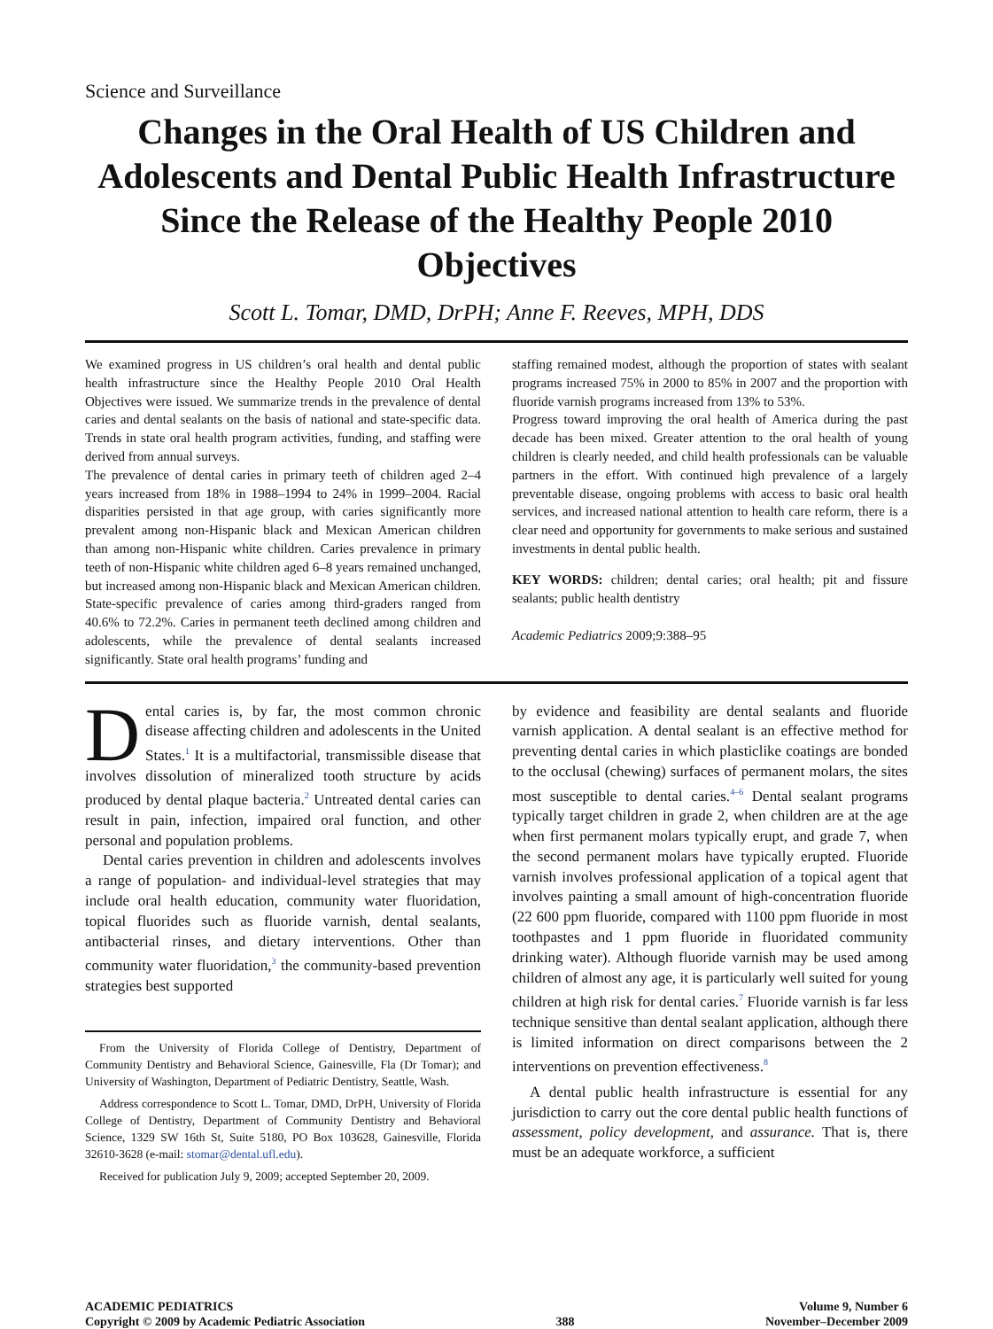Science and Surveillance
Changes in the Oral Health of US Children and Adolescents and Dental Public Health Infrastructure Since the Release of the Healthy People 2010 Objectives
Scott L. Tomar, DMD, DrPH; Anne F. Reeves, MPH, DDS
We examined progress in US children’s oral health and dental public health infrastructure since the Healthy People 2010 Oral Health Objectives were issued. We summarize trends in the prevalence of dental caries and dental sealants on the basis of national and state-specific data. Trends in state oral health program activities, funding, and staffing were derived from annual surveys.
The prevalence of dental caries in primary teeth of children aged 2–4 years increased from 18% in 1988–1994 to 24% in 1999–2004. Racial disparities persisted in that age group, with caries significantly more prevalent among non-Hispanic black and Mexican American children than among non-Hispanic white children. Caries prevalence in primary teeth of non-Hispanic white children aged 6–8 years remained unchanged, but increased among non-Hispanic black and Mexican American children. State-specific prevalence of caries among third-graders ranged from 40.6% to 72.2%. Caries in permanent teeth declined among children and adolescents, while the prevalence of dental sealants increased significantly. State oral health programs’ funding and
staffing remained modest, although the proportion of states with sealant programs increased 75% in 2000 to 85% in 2007 and the proportion with fluoride varnish programs increased from 13% to 53%.
Progress toward improving the oral health of America during the past decade has been mixed. Greater attention to the oral health of young children is clearly needed, and child health professionals can be valuable partners in the effort. With continued high prevalence of a largely preventable disease, ongoing problems with access to basic oral health services, and increased national attention to health care reform, there is a clear need and opportunity for governments to make serious and sustained investments in dental public health.
KEY WORDS: children; dental caries; oral health; pit and fissure sealants; public health dentistry
Academic Pediatrics 2009;9:388–95
Dental caries is, by far, the most common chronic disease affecting children and adolescents in the United States.<sup>1</sup> It is a multifactorial, transmissible disease that involves dissolution of mineralized tooth structure by acids produced by dental plaque bacteria.<sup>2</sup> Untreated dental caries can result in pain, infection, impaired oral function, and other personal and population problems.
Dental caries prevention in children and adolescents involves a range of population- and individual-level strategies that may include oral health education, community water fluoridation, topical fluorides such as fluoride varnish, dental sealants, antibacterial rinses, and dietary interventions. Other than community water fluoridation,<sup>3</sup> the community-based prevention strategies best supported
From the University of Florida College of Dentistry, Department of Community Dentistry and Behavioral Science, Gainesville, Fla (Dr Tomar); and University of Washington, Department of Pediatric Dentistry, Seattle, Wash.
Address correspondence to Scott L. Tomar, DMD, DrPH, University of Florida College of Dentistry, Department of Community Dentistry and Behavioral Science, 1329 SW 16th St, Suite 5180, PO Box 103628, Gainesville, Florida 32610-3628 (e-mail: stomar@dental.ufl.edu).
Received for publication July 9, 2009; accepted September 20, 2009.
by evidence and feasibility are dental sealants and fluoride varnish application. A dental sealant is an effective method for preventing dental caries in which plasticlike coatings are bonded to the occlusal (chewing) surfaces of permanent molars, the sites most susceptible to dental caries.<sup>4–6</sup> Dental sealant programs typically target children in grade 2, when children are at the age when first permanent molars typically erupt, and grade 7, when the second permanent molars have typically erupted. Fluoride varnish involves professional application of a topical agent that involves painting a small amount of high-concentration fluoride (22 600 ppm fluoride, compared with 1100 ppm fluoride in most toothpastes and 1 ppm fluoride in fluoridated community drinking water). Although fluoride varnish may be used among children of almost any age, it is particularly well suited for young children at high risk for dental caries.<sup>7</sup> Fluoride varnish is far less technique sensitive than dental sealant application, although there is limited information on direct comparisons between the 2 interventions on prevention effectiveness.<sup>8</sup>
A dental public health infrastructure is essential for any jurisdiction to carry out the core dental public health functions of assessment, policy development, and assurance. That is, there must be an adequate workforce, a sufficient
ACADEMIC PEDIATRICS
Copyright © 2009 by Academic Pediatric Association
388 Volume 9, Number 6
November–December 2009